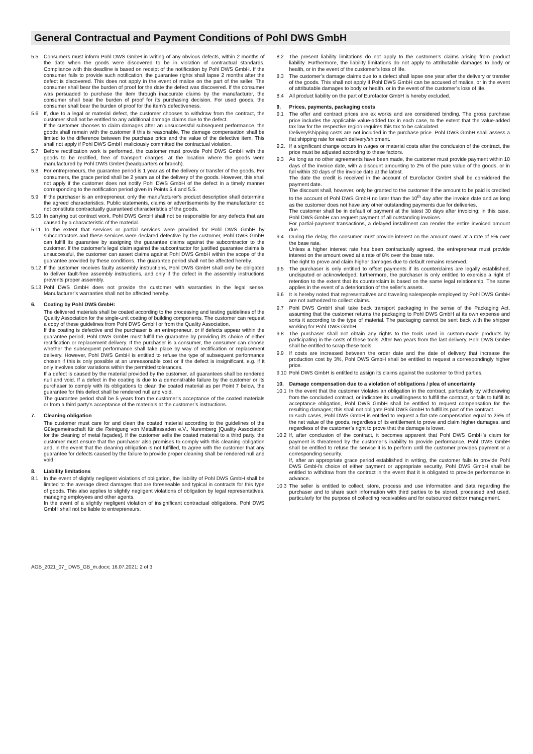General Contractual and Payment Conditions of Pohl DWS GmbH
5.5 Consumers must inform Pohl DWS GmbH in writing of any obvious defects, within 2 months of the date when the goods were discovered to be in violation of contractual standards. Compliance with this deadline is based on receipt of the notification by Pohl DWS GmbH. If the consumer fails to provide such notification, the guarantee rights shall lapse 2 months after the defect is discovered. This does not apply in the event of malice on the part of the seller. The consumer shall bear the burden of proof for the date the defect was discovered. If the consumer was persuaded to purchase the item through inaccurate claims by the manufacturer, the consumer shall bear the burden of proof for its purchasing decision. For used goods, the consumer shall bear the burden of proof for the item’s defectiveness.
5.6 If, due to a legal or material defect, the customer chooses to withdraw from the contract, the customer shall not be entitled to any additional damage claims due to the defect.
If the customer chooses to claim damages after an unsuccessful subsequent performance, the goods shall remain with the customer if this is reasonable. The damage compensation shall be limited to the difference between the purchase price and the value of the defective item. This shall not apply if Pohl DWS GmbH maliciously committed the contractual violation.
5.7 Before rectification work is performed, the customer must provide Pohl DWS GmbH with the goods to be rectified, free of transport charges, at the location where the goods were manufactured by Pohl DWS GmbH (headquarters or branch).
5.8 For entrepreneurs, the guarantee period is 1 year as of the delivery or transfer of the goods. For consumers, the grace period shall be 2 years as of the delivery of the goods. However, this shall not apply if the customer does not notify Pohl DWS GmbH of the defect in a timely manner corresponding to the notification period given in Points 5.4 and 5.5.
5.9 If the purchaser is an entrepreneur, only the manufacturer’s product description shall determine the agreed characteristics. Public statements, claims or advertisements by the manufacturer do not constitute contractually guaranteed characteristics of the goods.
5.10 In carrying out contract work, Pohl DWS GmbH shall not be responsible for any defects that are caused by a characteristic of the material.
5.11 To the extent that services or partial services were provided for Pohl DWS GmbH by subcontractors and these services were declared defective by the customer, Pohl DWS GmbH can fulfill its guarantee by assigning the guarantee claims against the subcontractor to the customer. If the customer’s legal claim against the subcontractor for justified guarantee claims is unsuccessful, the customer can assert claims against Pohl DWS GmbH within the scope of the guarantee provided by these conditions. The guarantee period shall not be affected hereby.
5.12 If the customer receives faulty assembly instructions, Pohl DWS GmbH shall only be obligated to deliver fault-free assembly instructions, and only if the defect in the assembly instructions prevents proper assembly.
5.13 Pohl DWS GmbH does not provide the customer with warranties in the legal sense. Manufacturer’s warranties shall not be affected hereby.
6. Coating by Pohl DWS GmbH:
The delivered materials shall be coated according to the processing and testing guidelines of the Quality Association for the single-unit coating of building components. The customer can request a copy of these guidelines from Pohl DWS GmbH or from the Quality Association.
If the coating is defective and the purchaser is an entrepreneur, or if defects appear within the guarantee period, Pohl DWS GmbH must fulfill the guarantee by providing its choice of either rectification or replacement delivery. If the purchaser is a consumer, the consumer can choose whether the subsequent performance shall take place by way of rectification or replacement delivery. However, Pohl DWS GmbH is entitled to refuse the type of subsequent performance chosen if this is only possible at an unreasonable cost or if the defect is insignificant, e.g. if it only involves color variations within the permitted tolerances.
If a defect is caused by the material provided by the customer, all guarantees shall be rendered null and void. If a defect in the coating is due to a demonstrable failure by the customer or its purchaser to comply with its obligations to clean the coated material as per Point 7 below, the guarantee for this defect shall be rendered null and void.
The guarantee period shall be 5 years from the customer’s acceptance of the coated materials or from a third party’s acceptance of the materials at the customer’s instructions.
7. Cleaning obligation
The customer must care for and clean the coated material according to the guidelines of the Gütegemeinschaft für die Reinigung von Metallfassaden e.V., Nuremberg [Quality Association for the cleaning of metal façades]. If the customer sells the coated material to a third party, the customer must ensure that the purchaser also promises to comply with this cleaning obligation and, in the event that the cleaning obligation is not fulfilled, to agree with the customer that any guarantee for defects caused by the failure to provide proper cleaning shall be rendered null and void.
8. Liability limitations
8.1 In the event of slightly negligent violations of obligation, the liability of Pohl DWS GmbH shall be limited to the average direct damages that are foreseeable and typical in contracts for this type of goods. This also applies to slightly negligent violations of obligation by legal representatives, managing employees and other agents.
In the event of a slightly negligent violation of insignificant contractual obligations, Pohl DWS GmbH shall not be liable to entrepreneurs.
8.2 The present liability limitations do not apply to the customer’s claims arising from product liability. Furthermore, the liability limitations do not apply to attributable damages to body or health, or in the event of the customer’s loss of life.
8.3 The customer’s damage claims due to a defect shall lapse one year after the delivery or transfer of the goods. This shall not apply if Pohl DWS GmbH can be accused of malice, or in the event of attributable damages to body or health, or in the event of the customer’s loss of life.
8.4 All product liability on the part of Eurofactor GmbH is hereby excluded.
9. Prices, payments, packaging costs
9.1 The offer and contract prices are ex works and are considered binding. The gross purchase price includes the applicable value-added tax in each case, to the extent that the value-added tax law for the respective region requires this tax to be calculated.
Delivery/shipping costs are not included in the purchase price. Pohl DWS GmbH shall assess a flat shipping rate for each delivery/shipment.
9.2. If a significant change occurs in wages or material costs after the conclusion of the contract, the price must be adjusted according to these factors.
9.3 As long as no other agreements have been made, the customer must provide payment within 10 days of the invoice date, with a discount amounting to 2% of the pure value of the goods, or in full within 30 days of the invoice date at the latest.
The date the credit is received in the account of Eurofactor GmbH shall be considered the payment date.
The discount shall, however, only be granted to the customer if the amount to be paid is credited to the account of Pohl DWS GmbH no later than the 10<sup>th</sup> day after the invoice date and as long as the customer does not have any other outstanding payments due for deliveries.
The customer shall be in default of payment at the latest 30 days after invoicing; in this case, Pohl DWS GmbH can request payment of all outstanding invoices.
For partial-payment transactions, a delayed installment can render the entire invoiced amount due.
9.4 During the delay, the consumer must provide interest on the amount owed at a rate of 5% over the base rate.
Unless a higher interest rate has been contractually agreed, the entrepreneur must provide interest on the amount owed at a rate of 8% over the base rate.
The right to prove and claim higher damages due to default remains reserved.
9.5 The purchaser is only entitled to offset payments if its counterclaims are legally established, undisputed or acknowledged; furthermore, the purchaser is only entitled to exercise a right of retention to the extent that its counterclaim is based on the same legal relationship. The same applies in the event of a deterioration of the seller’s assets.
9.6 It is hereby noted that representatives and traveling salespeople employed by Pohl DWS GmbH are not authorized to collect claims.
9.7 Pohl DWS GmbH shall take back transport packaging in the sense of the Packaging Act, assuming that the customer returns the packaging to Pohl DWS GmbH at its own expense and sorts it according to the type of material. The packaging cannot be sent back with the shipper working for Pohl DWS GmbH.
9.8 The purchaser shall not obtain any rights to the tools used in custom-made products by participating in the costs of these tools. After two years from the last delivery, Pohl DWS GmbH shall be entitled to scrap these tools.
9.9 If costs are increased between the order date and the date of delivery that increase the production cost by 3%, Pohl DWS GmbH shall be entitled to request a correspondingly higher price.
9.10 Pohl DWS GmbH is entitled to assign its claims against the customer to third parties.
10. Damage compensation due to a violation of obligations / plea of uncertainty
10.1 In the event that the customer violates an obligation in the contract, particularly by withdrawing from the concluded contract, or indicates its unwillingness to fulfill the contract, or fails to fulfill its acceptance obligation, Pohl DWS GmbH shall be entitled to request compensation for the resulting damages; this shall not obligate Pohl DWS GmbH to fulfill its part of the contract.
In such cases, Pohl DWS GmbH is entitled to request a flat-rate compensation equal to 25% of the net value of the goods, regardless of its entitlement to prove and claim higher damages, and regardless of the customer’s right to prove that the damage is lower.
10.2 If, after conclusion of the contract, it becomes apparent that Pohl DWS GmbH’s claim for payment is threatened by the customer’s inability to provide performance, Pohl DWS GmbH shall be entitled to refuse the service it is to perform until the customer provides payment or a corresponding security.
If, after an appropriate grace period established in writing, the customer fails to provide Pohl DWS GmbH’s choice of either payment or appropriate security, Pohl DWS GmbH shall be entitled to withdraw from the contract in the event that it is obligated to provide performance in advance.
10.3 The seller is entitled to collect, store, process and use information and data regarding the purchaser and to share such information with third parties to be stored, processed and used, particularly for the purpose of collecting receivables and for outsourced debtor management.
AGB_2021_07_ DWS_GB_m.docx; 16.07.2021; 2 of 3